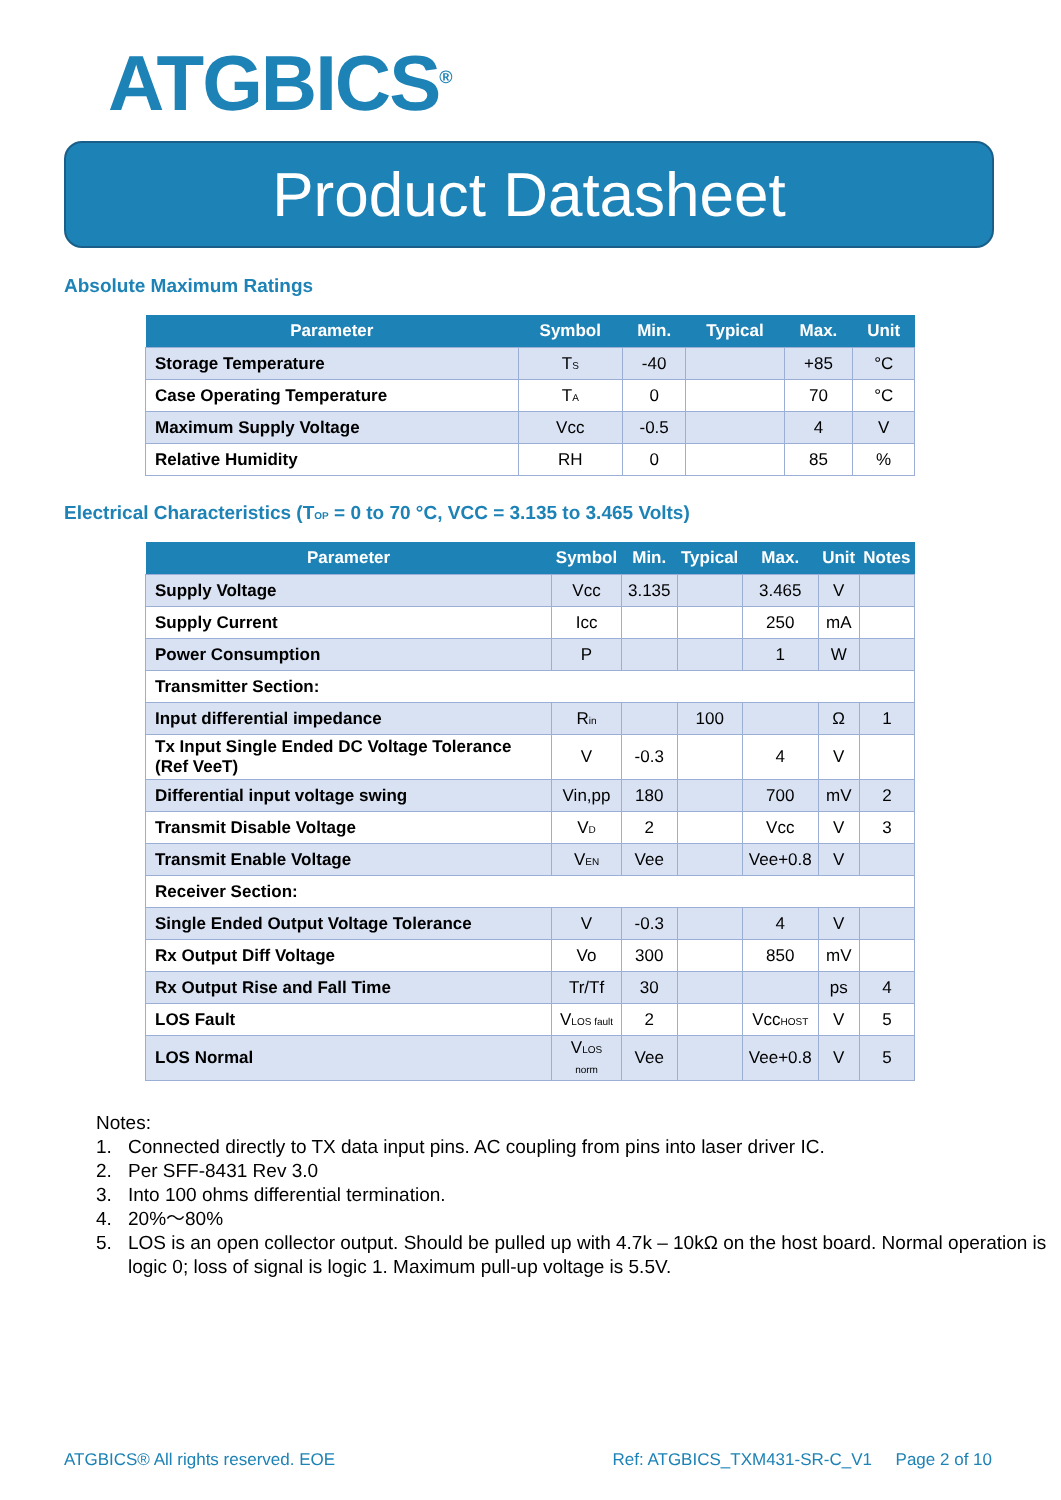ATGBICS<sup>®</sup>
Product Datasheet
Absolute Maximum Ratings
| Parameter | Symbol | Min. | Typical | Max. | Unit |
| --- | --- | --- | --- | --- | --- |
| Storage Temperature | T<sub>S</sub> | -40 | | +85 | °C |
| Case Operating Temperature | T<sub>A</sub> | 0 | | 70 | °C |
| Maximum Supply Voltage | Vcc | -0.5 | | 4 | V |
| Relative Humidity | RH | 0 | | 85 | % |
Electrical Characteristics (T<sub>OP</sub> = 0 to 70 °C, VCC = 3.135 to 3.465 Volts)
| Parameter | Symbol | Min. | Typical | Max. | Unit | Notes |
| --- | --- | --- | --- | --- | --- | --- |
| Supply Voltage | Vcc | 3.135 | | 3.465 | V | |
| Supply Current | Icc | | | 250 | mA | |
| Power Consumption | P | | | 1 | W | |
| Transmitter Section: | | | | | | |
| Input differential impedance | R<sub>in</sub> | | 100 | | Ω | 1 |
| Tx Input Single Ended DC Voltage Tolerance (Ref VeeT) | V | -0.3 | | 4 | V | |
| Differential input voltage swing | Vin,pp | 180 | | 700 | mV | 2 |
| Transmit Disable Voltage | V<sub>D</sub> | 2 | | Vcc | V | 3 |
| Transmit Enable Voltage | V<sub>EN</sub> | Vee | | Vee+0.8 | V | |
| Receiver Section: | | | | | | |
| Single Ended Output Voltage Tolerance | V | -0.3 | | 4 | V | |
| Rx Output Diff Voltage | Vo | 300 | | 850 | mV | |
| Rx Output Rise and Fall Time | Tr/Tf | 30 | | | ps | 4 |
| LOS Fault | V<sub>LOS fault</sub> | 2 | | Vcc<sub>HOST</sub> | V | 5 |
| LOS Normal | V<sub>LOS norm</sub> | Vee | | Vee+0.8 | V | 5 |
Notes:
1. Connected directly to TX data input pins. AC coupling from pins into laser driver IC.
2. Per SFF-8431 Rev 3.0
3. Into 100 ohms differential termination.
4. 20%～80%
5. LOS is an open collector output. Should be pulled up with 4.7k – 10kΩ on the host board. Normal operation is logic 0; loss of signal is logic 1. Maximum pull-up voltage is 5.5V.
ATGBICS® All rights reserved. EOE Ref: ATGBICS_TXM431-SR-C_V1 Page 2 of 10